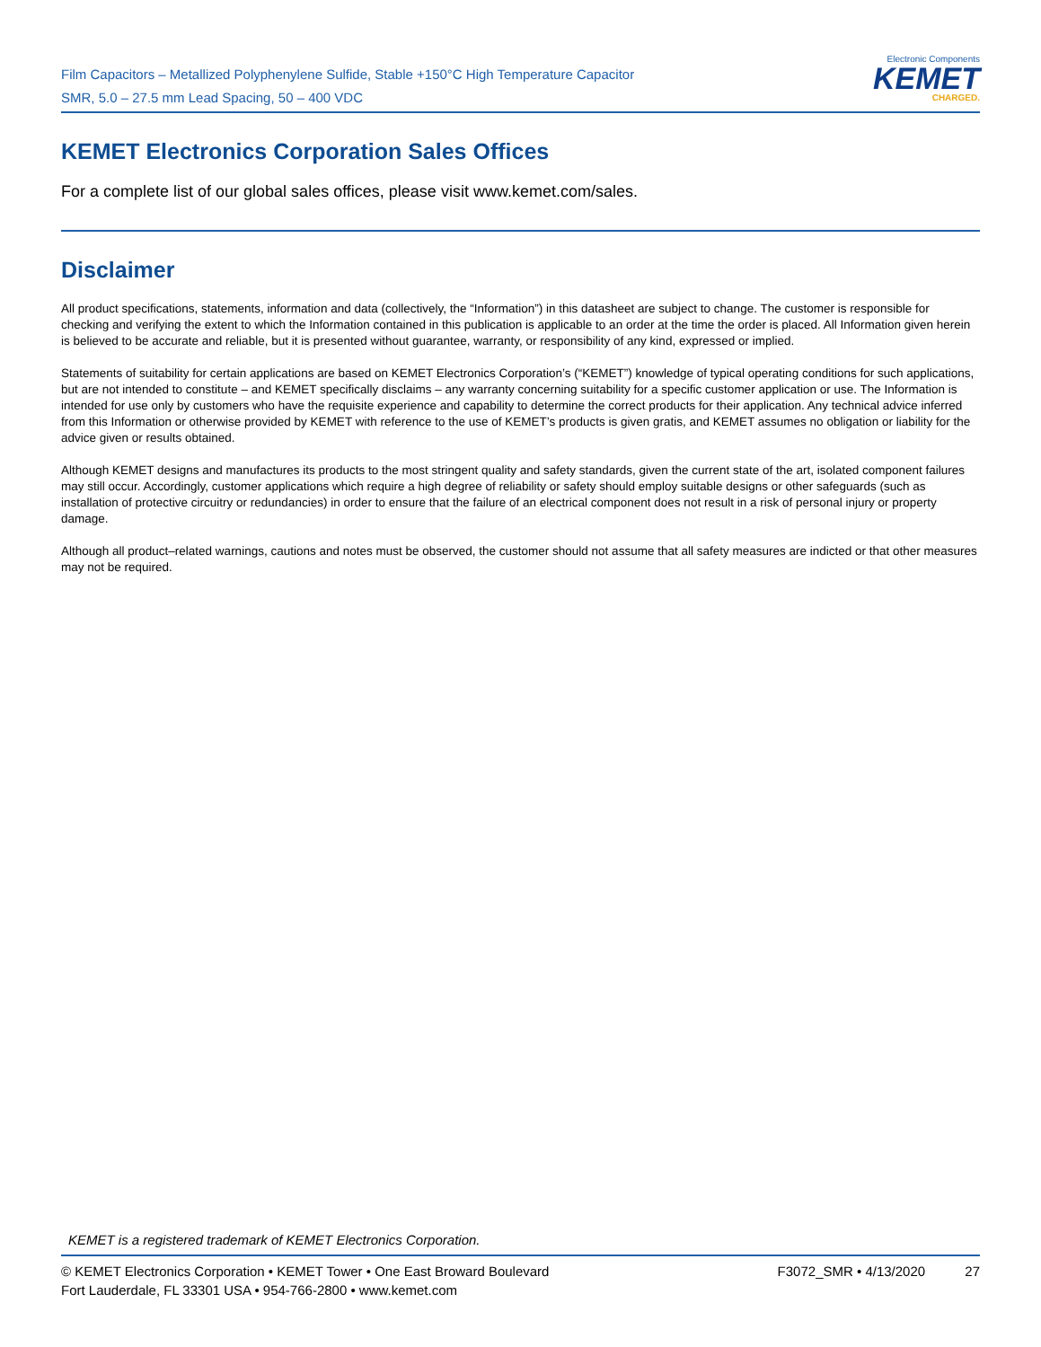Film Capacitors – Metallized Polyphenylene Sulfide, Stable +150°C High Temperature Capacitor
SMR, 5.0 – 27.5 mm Lead Spacing, 50 – 400 VDC
Electronic Components
KEMET
CHARGED.
KEMET Electronics Corporation Sales Offices
For a complete list of our global sales offices, please visit www.kemet.com/sales.
Disclaimer
All product specifications, statements, information and data (collectively, the “Information”) in this datasheet are subject to change. The customer is responsible for checking and verifying the extent to which the Information contained in this publication is applicable to an order at the time the order is placed. All Information given herein is believed to be accurate and reliable, but it is presented without guarantee, warranty, or responsibility of any kind, expressed or implied.
Statements of suitability for certain applications are based on KEMET Electronics Corporation’s (“KEMET”) knowledge of typical operating conditions for such applications, but are not intended to constitute – and KEMET specifically disclaims – any warranty concerning suitability for a specific customer application or use. The Information is intended for use only by customers who have the requisite experience and capability to determine the correct products for their application. Any technical advice inferred from this Information or otherwise provided by KEMET with reference to the use of KEMET’s products is given gratis, and KEMET assumes no obligation or liability for the advice given or results obtained.
Although KEMET designs and manufactures its products to the most stringent quality and safety standards, given the current state of the art, isolated component failures may still occur. Accordingly, customer applications which require a high degree of reliability or safety should employ suitable designs or other safeguards (such as installation of protective circuitry or redundancies) in order to ensure that the failure of an electrical component does not result in a risk of personal injury or property damage.
Although all product–related warnings, cautions and notes must be observed, the customer should not assume that all safety measures are indicted or that other measures may not be required.
KEMET is a registered trademark of KEMET Electronics Corporation.
© KEMET Electronics Corporation • KEMET Tower • One East Broward Boulevard
Fort Lauderdale, FL 33301 USA • 954-766-2800 • www.kemet.com
F3072_SMR • 4/13/2020 27